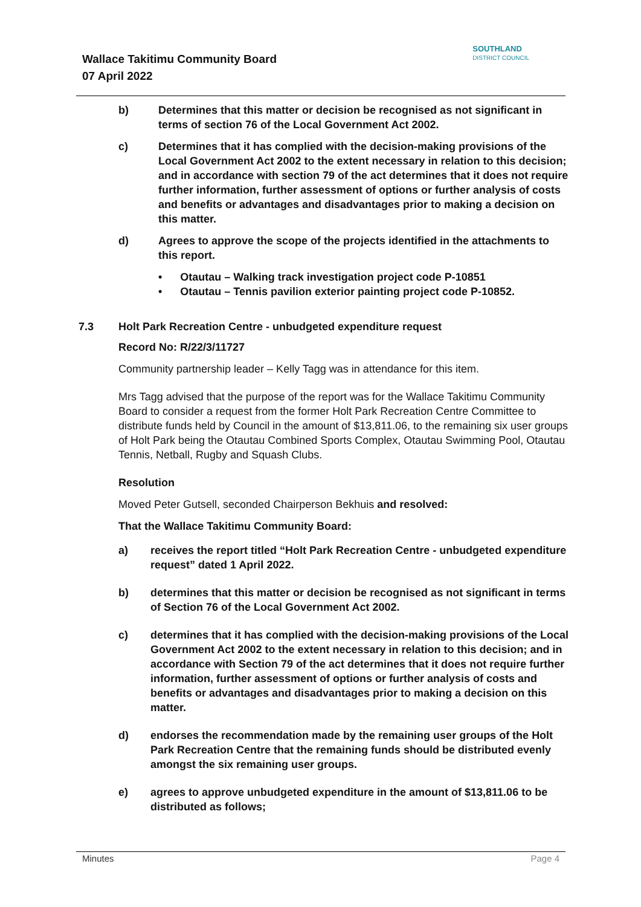Wallace Takitimu Community Board
07 April 2022
SOUTHLAND
DISTRICT COUNCIL
b) Determines that this matter or decision be recognised as not significant in terms of section 76 of the Local Government Act 2002.
c) Determines that it has complied with the decision-making provisions of the Local Government Act 2002 to the extent necessary in relation to this decision; and in accordance with section 79 of the act determines that it does not require further information, further assessment of options or further analysis of costs and benefits or advantages and disadvantages prior to making a decision on this matter.
d) Agrees to approve the scope of the projects identified in the attachments to this report.
• Otautau – Walking track investigation project code P-10851
• Otautau – Tennis pavilion exterior painting project code P-10852.
7.3 Holt Park Recreation Centre - unbudgeted expenditure request
Record No: R/22/3/11727
Community partnership leader – Kelly Tagg was in attendance for this item.
Mrs Tagg advised that the purpose of the report was for the Wallace Takitimu Community Board to consider a request from the former Holt Park Recreation Centre Committee to distribute funds held by Council in the amount of $13,811.06, to the remaining six user groups of Holt Park being the Otautau Combined Sports Complex, Otautau Swimming Pool, Otautau Tennis, Netball, Rugby and Squash Clubs.
Resolution
Moved Peter Gutsell, seconded Chairperson Bekhuis and resolved:
That the Wallace Takitimu Community Board:
a) receives the report titled “Holt Park Recreation Centre - unbudgeted expenditure request” dated 1 April 2022.
b) determines that this matter or decision be recognised as not significant in terms of Section 76 of the Local Government Act 2002.
c) determines that it has complied with the decision-making provisions of the Local Government Act 2002 to the extent necessary in relation to this decision; and in accordance with Section 79 of the act determines that it does not require further information, further assessment of options or further analysis of costs and benefits or advantages and disadvantages prior to making a decision on this matter.
d) endorses the recommendation made by the remaining user groups of the Holt Park Recreation Centre that the remaining funds should be distributed evenly amongst the six remaining user groups.
e) agrees to approve unbudgeted expenditure in the amount of $13,811.06 to be distributed as follows;
Minutes Page 4